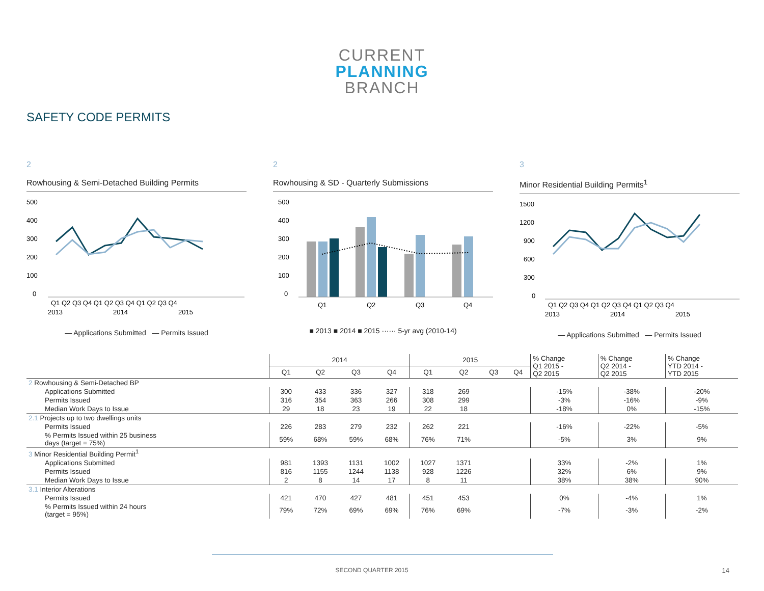CURRENT
PLANNING
BRANCH
SAFETY CODE PERMITS
2
Rowhousing & Semi-Detached Building Permits
500
400
300
200
100
0
Q1 Q2 Q3 Q4 Q1 Q2 Q3 Q4 Q1 Q2 Q3 Q4
2013
2014
2015
— Applications Submitted — Permits Issued
2
Rowhousing & SD - Quarterly Submissions
500
400
300
200
100
0
Q1
Q2
Q3
Q4
■ 2013 ■ 2014 ■ 2015 ······ 5-yr avg (2010-14)
3
Minor Residential Building Permits<sup>1</sup>
1500
1200
900
600
300
0
Q1 Q2 Q3 Q4 Q1 Q2 Q3 Q4 Q1 Q2 Q3 Q4
2013
2014
2015
— Applications Submitted — Permits Issued
| | 2014 | | | | 2015 | | | | % Change Q1 2015 - Q2 2015 | % Change Q2 2014 - Q2 2015 | % Change YTD 2014 - YTD 2015 |
| --- | --- | --- | --- | --- | --- | --- | --- | --- | --- | --- | --- |
| | Q1 | Q2 | Q3 | Q4 | Q1 | Q2 | Q3 | Q4 | | | |
| 2 Rowhousing & Semi-Detached BP | | | | | | | | | | | |
| Applications Submitted | 300 | 433 | 336 | 327 | 318 | 269 | | | -15% | -38% | -20% |
| Permits Issued | 316 | 354 | 363 | 266 | 308 | 299 | | | -3% | -16% | -9% |
| Median Work Days to Issue | 29 | 18 | 23 | 19 | 22 | 18 | | | -18% | 0% | -15% |
| 2.1 Projects up to two dwellings units | | | | | | | | | | | |
| Permits Issued | 226 | 283 | 279 | 232 | 262 | 221 | | | -16% | -22% | -5% |
| % Permits Issued within 25 business days (target = 75%) | 59% | 68% | 59% | 68% | 76% | 71% | | | -5% | 3% | 9% |
| 3 Minor Residential Building Permit<sup>1</sup> | | | | | | | | | | | |
| Applications Submitted | 981 | 1393 | 1131 | 1002 | 1027 | 1371 | | | 33% | -2% | 1% |
| Permits Issued | 816 | 1155 | 1244 | 1138 | 928 | 1226 | | | 32% | 6% | 9% |
| Median Work Days to Issue | 2 | 8 | 14 | 17 | 8 | 11 | | | 38% | 38% | 90% |
| 3.1 Interior Alterations | | | | | | | | | | | |
| Permits Issued | 421 | 470 | 427 | 481 | 451 | 453 | | | 0% | -4% | 1% |
| % Permits Issued within 24 hours (target = 95%) | 79% | 72% | 69% | 69% | 76% | 69% | | | -7% | -3% | -2% |
SECOND QUARTER 2015 14